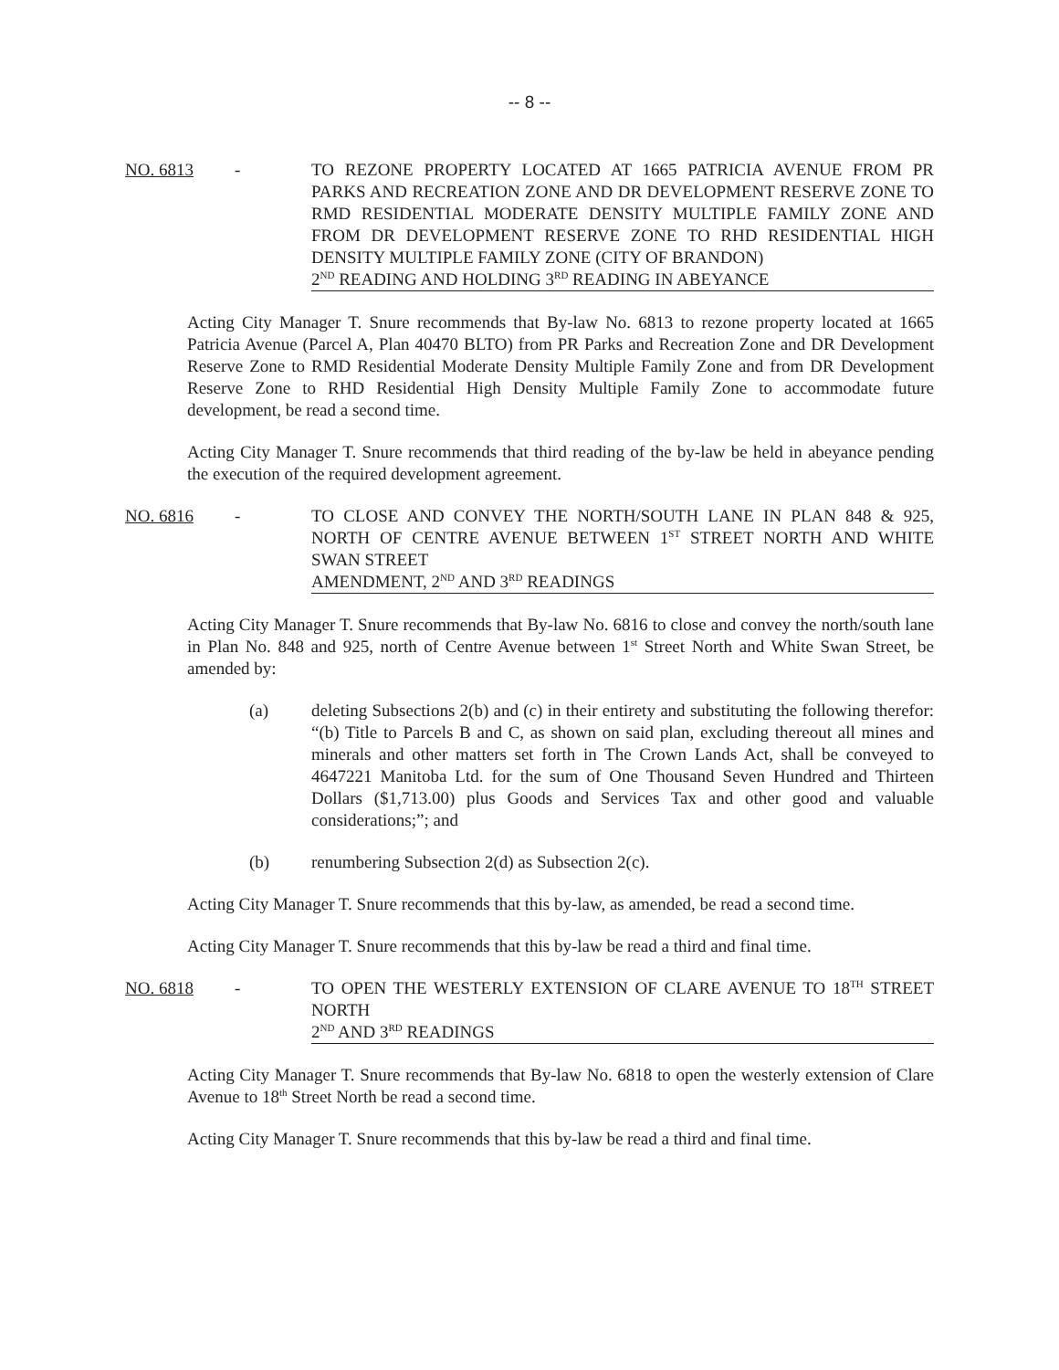-- 8 --
NO. 6813 - TO REZONE PROPERTY LOCATED AT 1665 PATRICIA AVENUE FROM PR PARKS AND RECREATION ZONE AND DR DEVELOPMENT RESERVE ZONE TO RMD RESIDENTIAL MODERATE DENSITY MULTIPLE FAMILY ZONE AND FROM DR DEVELOPMENT RESERVE ZONE TO RHD RESIDENTIAL HIGH DENSITY MULTIPLE FAMILY ZONE (CITY OF BRANDON)
2<sup>ND</sup> READING AND HOLDING 3<sup>RD</sup> READING IN ABEYANCE
Acting City Manager T. Snure recommends that By-law No. 6813 to rezone property located at 1665 Patricia Avenue (Parcel A, Plan 40470 BLTO) from PR Parks and Recreation Zone and DR Development Reserve Zone to RMD Residential Moderate Density Multiple Family Zone and from DR Development Reserve Zone to RHD Residential High Density Multiple Family Zone to accommodate future development, be read a second time.
Acting City Manager T. Snure recommends that third reading of the by-law be held in abeyance pending the execution of the required development agreement.
NO. 6816 - TO CLOSE AND CONVEY THE NORTH/SOUTH LANE IN PLAN 848 & 925, NORTH OF CENTRE AVENUE BETWEEN 1<sup>ST</sup> STREET NORTH AND WHITE SWAN STREET
AMENDMENT, 2<sup>ND</sup> AND 3<sup>RD</sup> READINGS
Acting City Manager T. Snure recommends that By-law No. 6816 to close and convey the north/south lane in Plan No. 848 and 925, north of Centre Avenue between 1<sup>st</sup> Street North and White Swan Street, be amended by:
(a) deleting Subsections 2(b) and (c) in their entirety and substituting the following therefor: “(b) Title to Parcels B and C, as shown on said plan, excluding thereout all mines and minerals and other matters set forth in The Crown Lands Act, shall be conveyed to 4647221 Manitoba Ltd. for the sum of One Thousand Seven Hundred and Thirteen Dollars ($1,713.00) plus Goods and Services Tax and other good and valuable considerations;”; and
(b) renumbering Subsection 2(d) as Subsection 2(c).
Acting City Manager T. Snure recommends that this by-law, as amended, be read a second time.
Acting City Manager T. Snure recommends that this by-law be read a third and final time.
NO. 6818 - TO OPEN THE WESTERLY EXTENSION OF CLARE AVENUE TO 18<sup>TH</sup> STREET NORTH
2<sup>ND</sup> AND 3<sup>RD</sup> READINGS
Acting City Manager T. Snure recommends that By-law No. 6818 to open the westerly extension of Clare Avenue to 18<sup>th</sup> Street North be read a second time.
Acting City Manager T. Snure recommends that this by-law be read a third and final time.